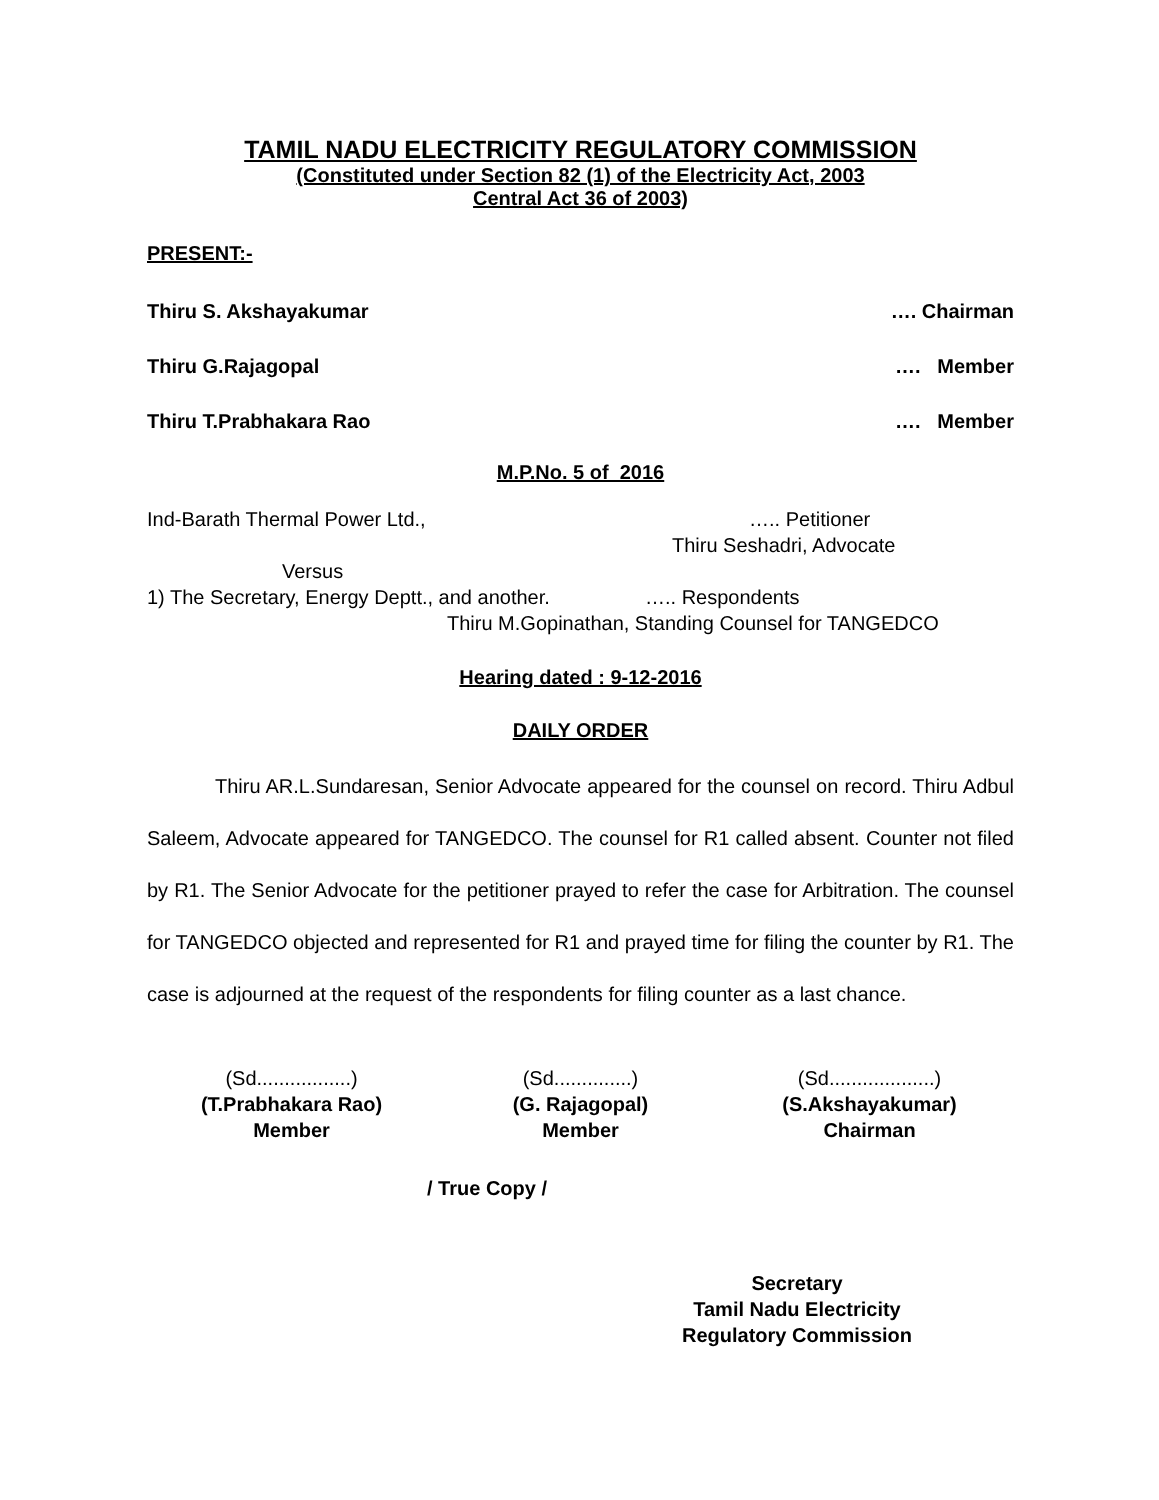TAMIL NADU ELECTRICITY REGULATORY COMMISSION
(Constituted under Section 82 (1) of the Electricity Act, 2003
Central Act 36 of 2003)
PRESENT:-
Thiru S. Akshayakumar …. Chairman
Thiru G.Rajagopal …. Member
Thiru T.Prabhakara Rao …. Member
M.P.No. 5 of 2016
Ind-Barath Thermal Power Ltd., ….. Petitioner
Thiru Seshadri, Advocate
Versus
1) The Secretary, Energy Deptt., and another. ….. Respondents
Thiru M.Gopinathan, Standing Counsel for TANGEDCO
Hearing dated : 9-12-2016
DAILY ORDER
Thiru AR.L.Sundaresan, Senior Advocate appeared for the counsel on record. Thiru Adbul Saleem, Advocate appeared for TANGEDCO. The counsel for R1 called absent. Counter not filed by R1. The Senior Advocate for the petitioner prayed to refer the case for Arbitration. The counsel for TANGEDCO objected and represented for R1 and prayed time for filing the counter by R1. The case is adjourned at the request of the respondents for filing counter as a last chance.
(Sd.................)
(T.Prabhakara Rao)
Member
(Sd..............)
(G. Rajagopal)
Member
(Sd...................)
(S.Akshayakumar)
Chairman
/ True Copy /
Secretary
Tamil Nadu Electricity
Regulatory Commission